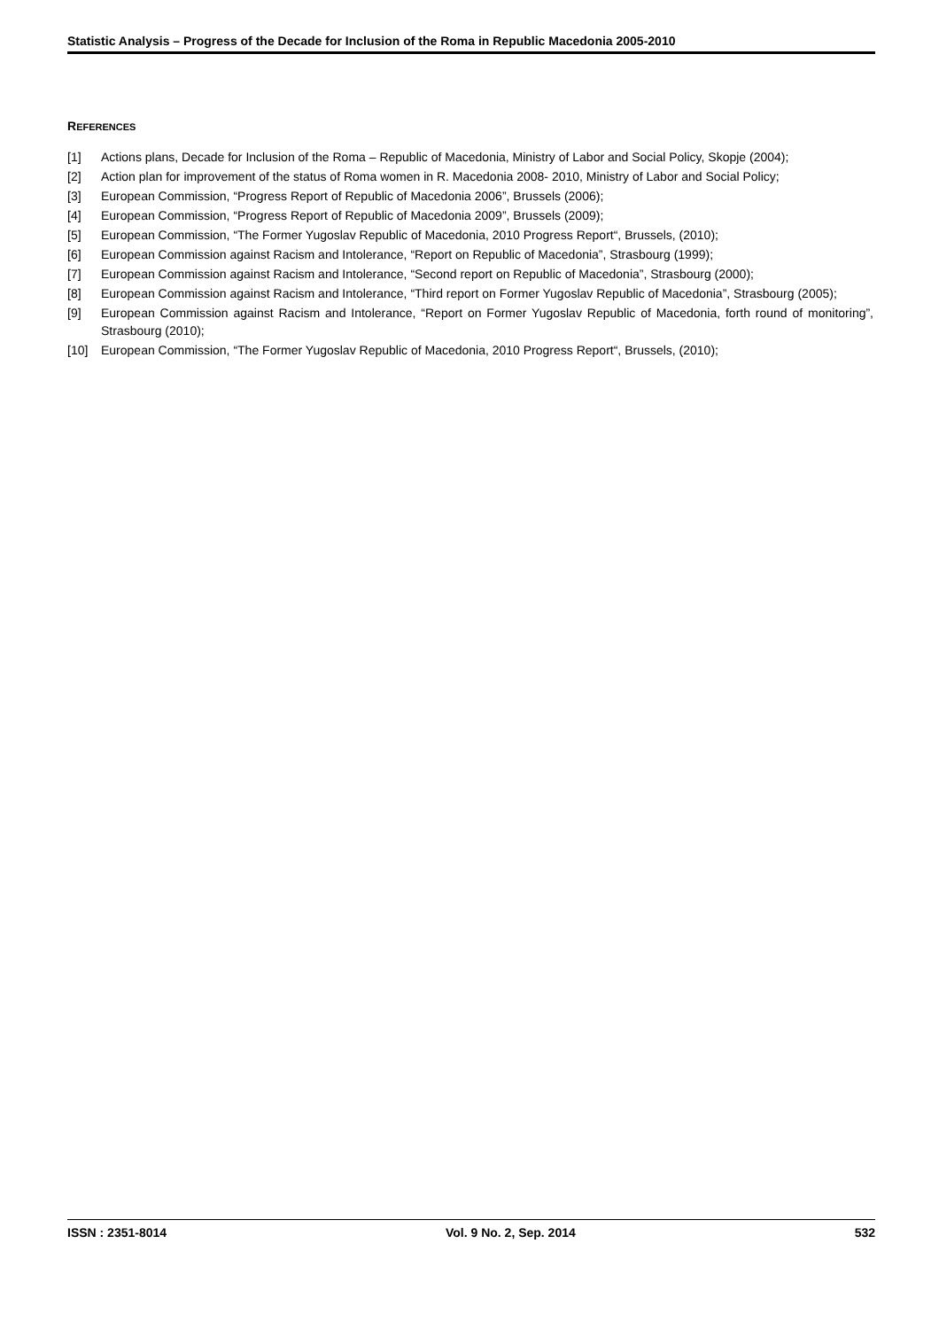Statistic Analysis – Progress of the Decade for Inclusion of the Roma in Republic Macedonia 2005-2010
REFERENCES
[1] Actions plans, Decade for Inclusion of the Roma – Republic of Macedonia, Ministry of Labor and Social Policy, Skopje (2004);
[2] Action plan for improvement of the status of Roma women in R. Macedonia 2008- 2010, Ministry of Labor and Social Policy;
[3] European Commission, “Progress Report of Republic of Macedonia 2006”, Brussels (2006);
[4] European Commission, “Progress Report of Republic of Macedonia 2009”, Brussels (2009);
[5] European Commission, “The Former Yugoslav Republic of Macedonia, 2010 Progress Report“, Brussels, (2010);
[6] European Commission against Racism and Intolerance, “Report on Republic of Macedonia”, Strasbourg (1999);
[7] European Commission against Racism and Intolerance, “Second report on Republic of Macedonia”, Strasbourg (2000);
[8] European Commission against Racism and Intolerance, “Third report on Former Yugoslav Republic of Macedonia”, Strasbourg (2005);
[9] European Commission against Racism and Intolerance, “Report on Former Yugoslav Republic of Macedonia, forth round of monitoring”, Strasbourg (2010);
[10] European Commission, “The Former Yugoslav Republic of Macedonia, 2010 Progress Report“, Brussels, (2010);
ISSN : 2351-8014 Vol. 9 No. 2, Sep. 2014 532